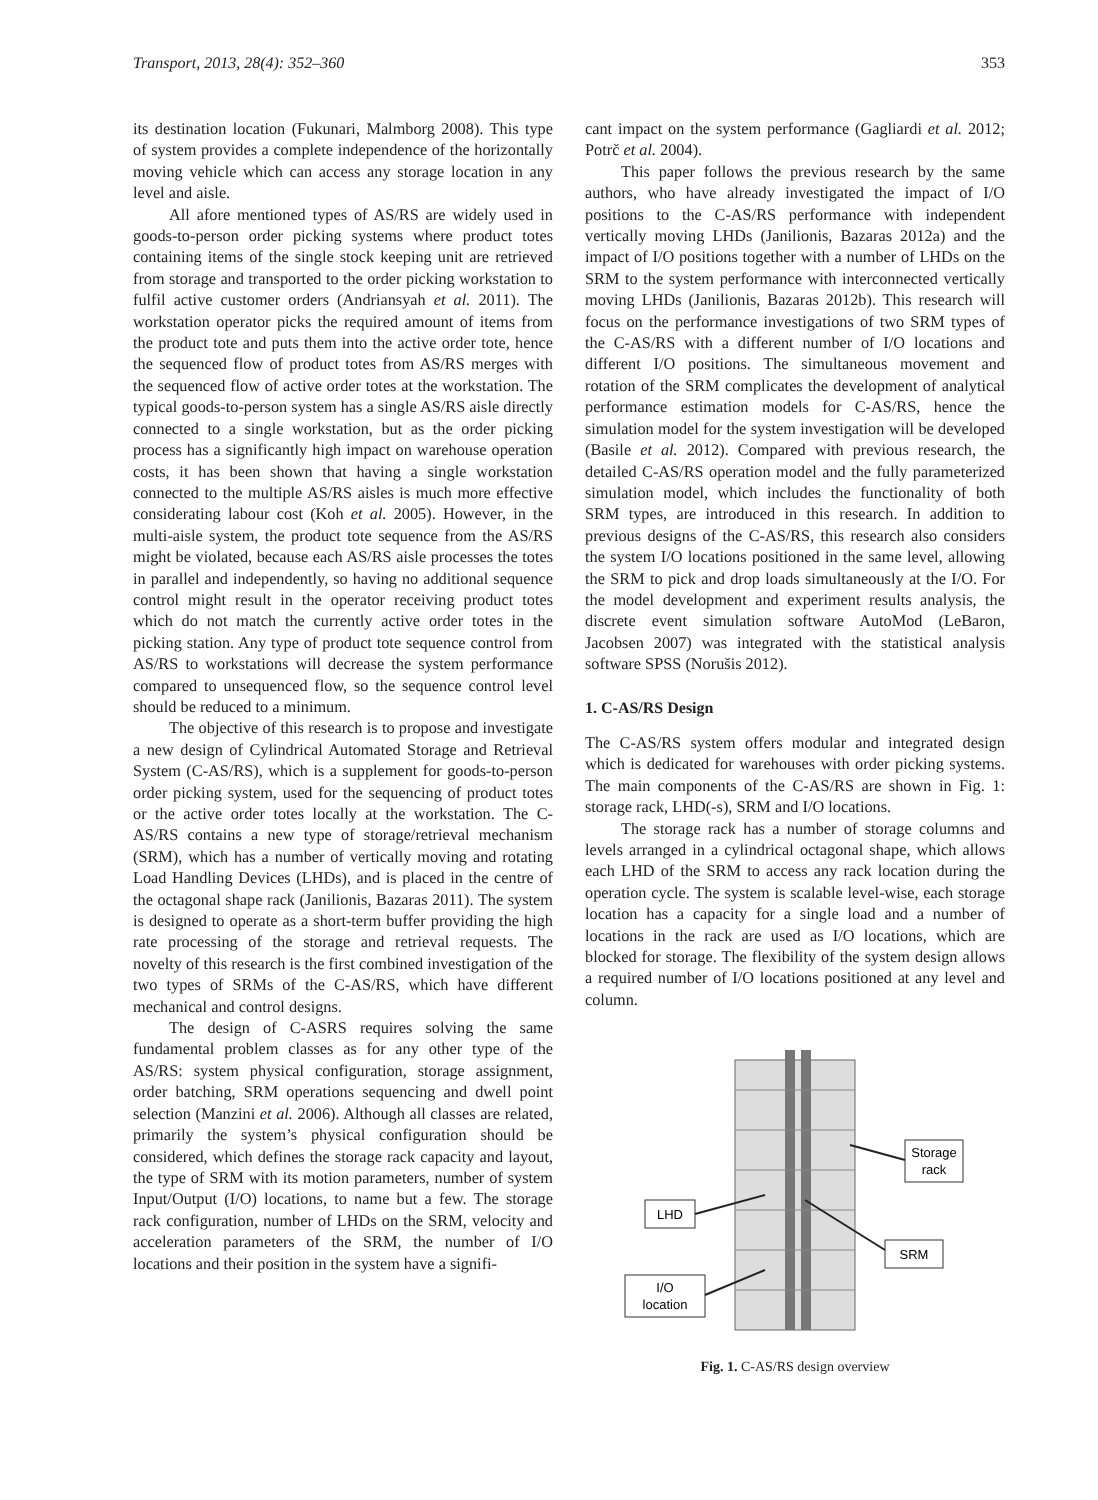Transport, 2013, 28(4): 352–360 353
its destination location (Fukunari, Malmborg 2008). This type of system provides a complete independence of the horizontally moving vehicle which can access any storage location in any level and aisle.
All afore mentioned types of AS/RS are widely used in goods-to-person order picking systems where product totes containing items of the single stock keeping unit are retrieved from storage and transported to the order picking workstation to fulfil active customer orders (Andriansyah et al. 2011). The workstation operator picks the required amount of items from the product tote and puts them into the active order tote, hence the sequenced flow of product totes from AS/RS merges with the sequenced flow of active order totes at the workstation. The typical goods-to-person system has a single AS/RS aisle directly connected to a single workstation, but as the order picking process has a significantly high impact on warehouse operation costs, it has been shown that having a single workstation connected to the multiple AS/RS aisles is much more effective considerating labour cost (Koh et al. 2005). However, in the multi-aisle system, the product tote sequence from the AS/RS might be violated, because each AS/RS aisle processes the totes in parallel and independently, so having no additional sequence control might result in the operator receiving product totes which do not match the currently active order totes in the picking station. Any type of product tote sequence control from AS/RS to workstations will decrease the system performance compared to unsequenced flow, so the sequence control level should be reduced to a minimum.
The objective of this research is to propose and investigate a new design of Cylindrical Automated Storage and Retrieval System (C-AS/RS), which is a supplement for goods-to-person order picking system, used for the sequencing of product totes or the active order totes locally at the workstation. The C-AS/RS contains a new type of storage/retrieval mechanism (SRM), which has a number of vertically moving and rotating Load Handling Devices (LHDs), and is placed in the centre of the octagonal shape rack (Janilionis, Bazaras 2011). The system is designed to operate as a short-term buffer providing the high rate processing of the storage and retrieval requests. The novelty of this research is the first combined investigation of the two types of SRMs of the C-AS/RS, which have different mechanical and control designs.
The design of C-ASRS requires solving the same fundamental problem classes as for any other type of the AS/RS: system physical configuration, storage assignment, order batching, SRM operations sequencing and dwell point selection (Manzini et al. 2006). Although all classes are related, primarily the system’s physical configuration should be considered, which defines the storage rack capacity and layout, the type of SRM with its motion parameters, number of system Input/Output (I/O) locations, to name but a few. The storage rack configuration, number of LHDs on the SRM, velocity and acceleration parameters of the SRM, the number of I/O locations and their position in the system have a signifi-
cant impact on the system performance (Gagliardi et al. 2012; Potrč et al. 2004).
This paper follows the previous research by the same authors, who have already investigated the impact of I/O positions to the C-AS/RS performance with independent vertically moving LHDs (Janilionis, Bazaras 2012a) and the impact of I/O positions together with a number of LHDs on the SRM to the system performance with interconnected vertically moving LHDs (Janilionis, Bazaras 2012b). This research will focus on the performance investigations of two SRM types of the C-AS/RS with a different number of I/O locations and different I/O positions. The simultaneous movement and rotation of the SRM complicates the development of analytical performance estimation models for C-AS/RS, hence the simulation model for the system investigation will be developed (Basile et al. 2012). Compared with previous research, the detailed C-AS/RS operation model and the fully parameterized simulation model, which includes the functionality of both SRM types, are introduced in this research. In addition to previous designs of the C-AS/RS, this research also considers the system I/O locations positioned in the same level, allowing the SRM to pick and drop loads simultaneously at the I/O. For the model development and experiment results analysis, the discrete event simulation software AutoMod (LeBaron, Jacobsen 2007) was integrated with the statistical analysis software SPSS (Norušis 2012).
1. C-AS/RS Design
The C-AS/RS system offers modular and integrated design which is dedicated for warehouses with order picking systems. The main components of the C-AS/RS are shown in Fig. 1: storage rack, LHD(-s), SRM and I/O locations.
The storage rack has a number of storage columns and levels arranged in a cylindrical octagonal shape, which allows each LHD of the SRM to access any rack location during the operation cycle. The system is scalable level-wise, each storage location has a capacity for a single load and a number of locations in the rack are used as I/O locations, which are blocked for storage. The flexibility of the system design allows a required number of I/O locations positioned at any level and column.
Storage
rack
LHD
SRM
I/O
location
Fig. 1. C-AS/RS design overview